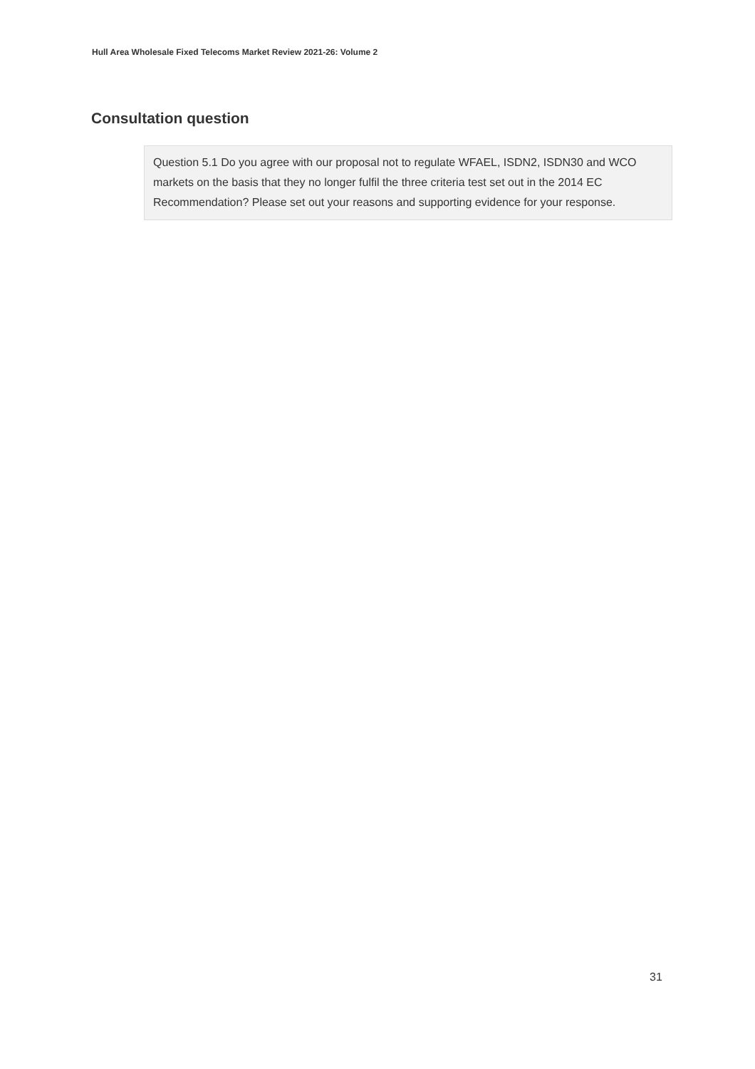Hull Area Wholesale Fixed Telecoms Market Review 2021-26: Volume 2
Consultation question
Question 5.1 Do you agree with our proposal not to regulate WFAEL, ISDN2, ISDN30 and WCO markets on the basis that they no longer fulfil the three criteria test set out in the 2014 EC Recommendation? Please set out your reasons and supporting evidence for your response.
31